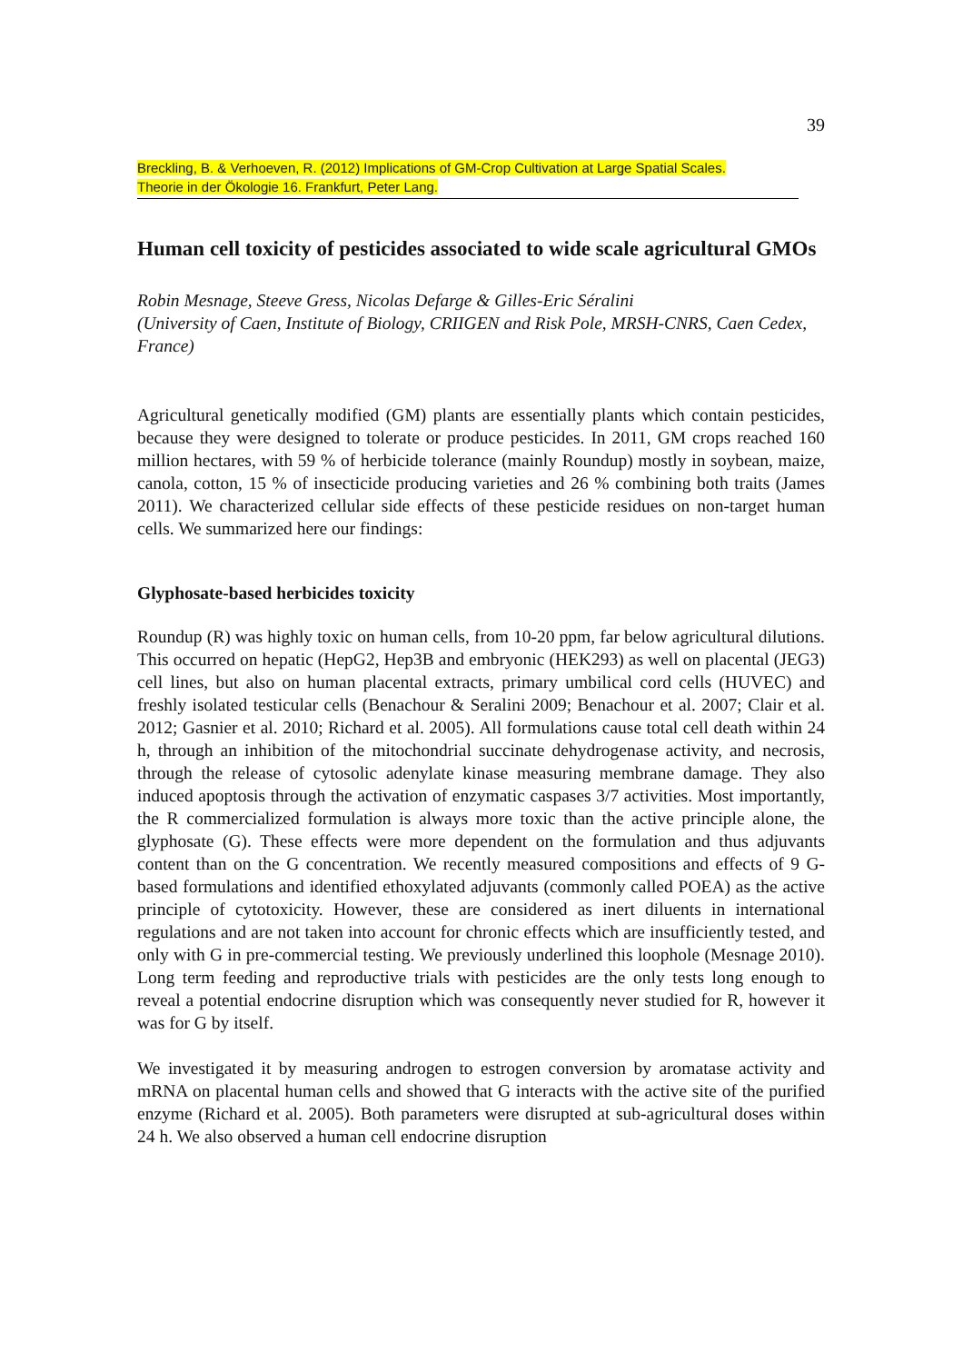39
Breckling, B. & Verhoeven, R. (2012) Implications of GM-Crop Cultivation at Large Spatial Scales.
Theorie in der Ökologie 16. Frankfurt, Peter Lang.
Human cell toxicity of pesticides associated to wide scale agricultural GMOs
Robin Mesnage, Steeve Gress, Nicolas Defarge & Gilles-Eric Séralini
(University of Caen, Institute of Biology, CRIIGEN and Risk Pole, MRSH-CNRS, Caen Cedex, France)
Agricultural genetically modified (GM) plants are essentially plants which contain pesticides, because they were designed to tolerate or produce pesticides. In 2011, GM crops reached 160 million hectares, with 59 % of herbicide tolerance (mainly Roundup) mostly in soybean, maize, canola, cotton, 15 % of insecticide producing varieties and 26 % combining both traits (James 2011). We characterized cellular side effects of these pesticide residues on non-target human cells. We summarized here our findings:
Glyphosate-based herbicides toxicity
Roundup (R) was highly toxic on human cells, from 10-20 ppm, far below agricultural dilutions. This occurred on hepatic (HepG2, Hep3B and embryonic (HEK293) as well on placental (JEG3) cell lines, but also on human placental extracts, primary umbilical cord cells (HUVEC) and freshly isolated testicular cells (Benachour & Seralini 2009; Benachour et al. 2007; Clair et al. 2012; Gasnier et al. 2010; Richard et al. 2005). All formulations cause total cell death within 24 h, through an inhibition of the mitochondrial succinate dehydrogenase activity, and necrosis, through the release of cytosolic adenylate kinase measuring membrane damage. They also induced apoptosis through the activation of enzymatic caspases 3/7 activities. Most importantly, the R commercialized formulation is always more toxic than the active principle alone, the glyphosate (G). These effects were more dependent on the formulation and thus adjuvants content than on the G concentration. We recently measured compositions and effects of 9 G-based formulations and identified ethoxylated adjuvants (commonly called POEA) as the active principle of cytotoxicity. However, these are considered as inert diluents in international regulations and are not taken into account for chronic effects which are insufficiently tested, and only with G in pre-commercial testing. We previously underlined this loophole (Mesnage 2010). Long term feeding and reproductive trials with pesticides are the only tests long enough to reveal a potential endocrine disruption which was consequently never studied for R, however it was for G by itself.
We investigated it by measuring androgen to estrogen conversion by aromatase activity and mRNA on placental human cells and showed that G interacts with the active site of the purified enzyme (Richard et al. 2005). Both parameters were disrupted at sub-agricultural doses within 24 h. We also observed a human cell endocrine disruption